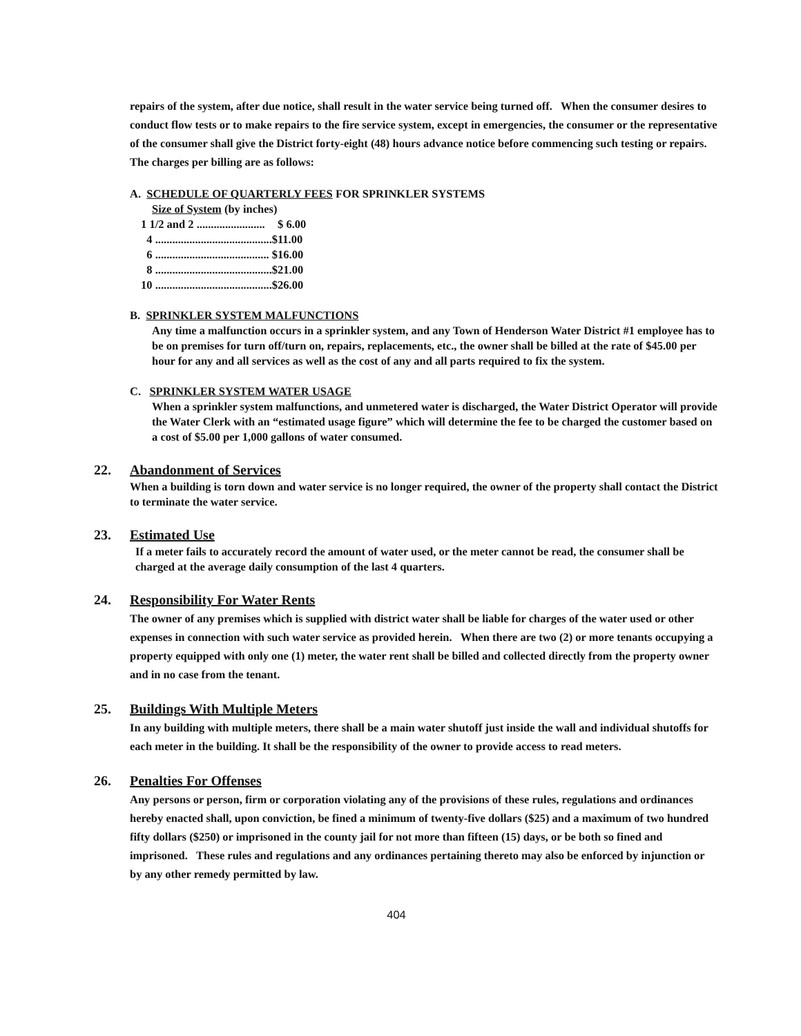repairs of the system, after due notice, shall result in the water service being turned off. When the consumer desires to conduct flow tests or to make repairs to the fire service system, except in emergencies, the consumer or the representative of the consumer shall give the District forty-eight (48) hours advance notice before commencing such testing or repairs. The charges per billing are as follows:
A. SCHEDULE OF QUARTERLY FEES FOR SPRINKLER SYSTEMS
Size of System (by inches)
| 1 1/2 and 2 ........................ | $ 6.00 |
| 4 ......................................... | $11.00 |
| 6 ........................................ | $16.00 |
| 8 ......................................... | $21.00 |
| 10 ......................................... | $26.00 |
B. SPRINKLER SYSTEM MALFUNCTIONS
Any time a malfunction occurs in a sprinkler system, and any Town of Henderson Water District #1 employee has to be on premises for turn off/turn on, repairs, replacements, etc., the owner shall be billed at the rate of $45.00 per hour for any and all services as well as the cost of any and all parts required to fix the system.
C. SPRINKLER SYSTEM WATER USAGE
When a sprinkler system malfunctions, and unmetered water is discharged, the Water District Operator will provide the Water Clerk with an “estimated usage figure” which will determine the fee to be charged the customer based on a cost of $5.00 per 1,000 gallons of water consumed.
22. Abandonment of Services
When a building is torn down and water service is no longer required, the owner of the property shall contact the District to terminate the water service.
23. Estimated Use
If a meter fails to accurately record the amount of water used, or the meter cannot be read, the consumer shall be charged at the average daily consumption of the last 4 quarters.
24. Responsibility For Water Rents
The owner of any premises which is supplied with district water shall be liable for charges of the water used or other expenses in connection with such water service as provided herein. When there are two (2) or more tenants occupying a property equipped with only one (1) meter, the water rent shall be billed and collected directly from the property owner and in no case from the tenant.
25. Buildings With Multiple Meters
In any building with multiple meters, there shall be a main water shutoff just inside the wall and individual shutoffs for each meter in the building. It shall be the responsibility of the owner to provide access to read meters.
26. Penalties For Offenses
Any persons or person, firm or corporation violating any of the provisions of these rules, regulations and ordinances hereby enacted shall, upon conviction, be fined a minimum of twenty-five dollars ($25) and a maximum of two hundred fifty dollars ($250) or imprisoned in the county jail for not more than fifteen (15) days, or be both so fined and imprisoned. These rules and regulations and any ordinances pertaining thereto may also be enforced by injunction or by any other remedy permitted by law.
404